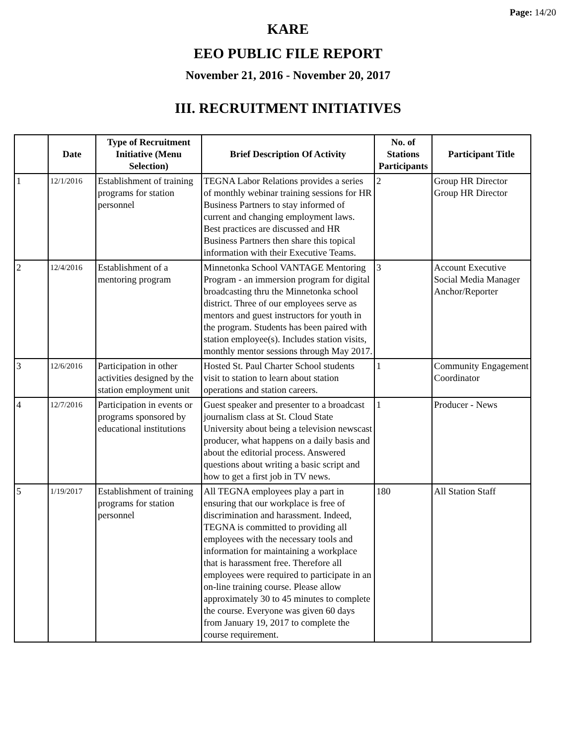Page: 14/20
KARE
EEO PUBLIC FILE REPORT
November 21, 2016 - November 20, 2017
III. RECRUITMENT INITIATIVES
| | Date | Type of Recruitment Initiative (Menu Selection) | Brief Description Of Activity | No. of Stations Participants | Participant Title |
| --- | --- | --- | --- | --- | --- |
| 1 | 12/1/2016 | Establishment of training programs for station personnel | TEGNA Labor Relations provides a series of monthly webinar training sessions for HR Business Partners to stay informed of current and changing employment laws. Best practices are discussed and HR Business Partners then share this topical information with their Executive Teams. | 2 | Group HR Director Group HR Director |
| 2 | 12/4/2016 | Establishment of a mentoring program | Minnetonka School VANTAGE Mentoring Program - an immersion program for digital broadcasting thru the Minnetonka school district. Three of our employees serve as mentors and guest instructors for youth in the program. Students has been paired with station employee(s). Includes station visits, monthly mentor sessions through May 2017. | 3 | Account Executive Social Media Manager Anchor/Reporter |
| 3 | 12/6/2016 | Participation in other activities designed by the station employment unit | Hosted St. Paul Charter School students visit to station to learn about station operations and station careers. | 1 | Community Engagement Coordinator |
| 4 | 12/7/2016 | Participation in events or programs sponsored by educational institutions | Guest speaker and presenter to a broadcast journalism class at St. Cloud State University about being a television newscast producer, what happens on a daily basis and about the editorial process. Answered questions about writing a basic script and how to get a first job in TV news. | 1 | Producer - News |
| 5 | 1/19/2017 | Establishment of training programs for station personnel | All TEGNA employees play a part in ensuring that our workplace is free of discrimination and harassment. Indeed, TEGNA is committed to providing all employees with the necessary tools and information for maintaining a workplace that is harassment free. Therefore all employees were required to participate in an on-line training course. Please allow approximately 30 to 45 minutes to complete the course. Everyone was given 60 days from January 19, 2017 to complete the course requirement. | 180 | All Station Staff |